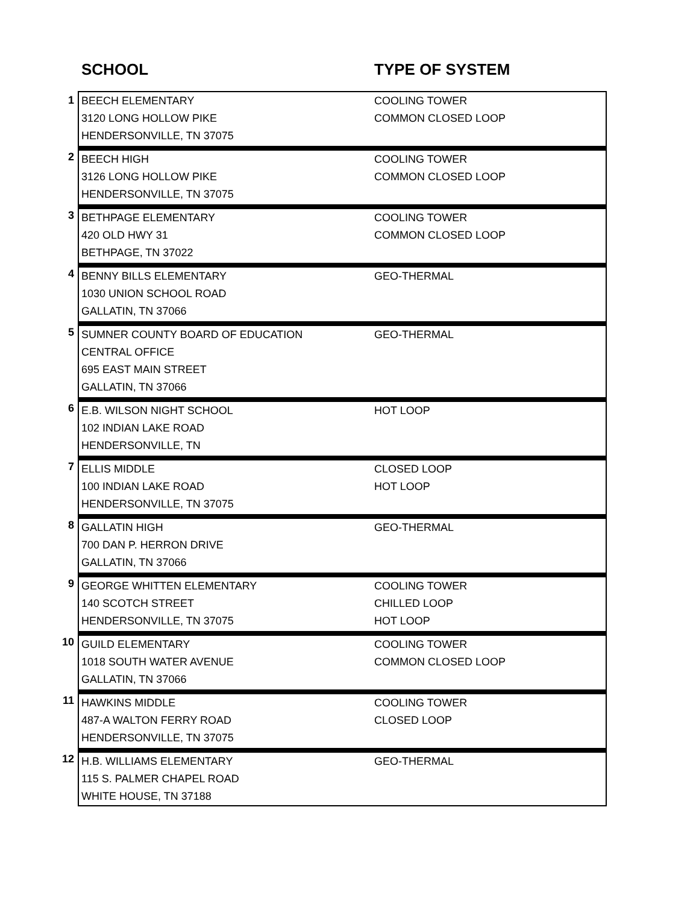| SCHOOL | | TYPE OF SYSTEM |
| --- | --- | --- |
| 1 | BEECH ELEMENTARY 3120 LONG HOLLOW PIKE HENDERSONVILLE, TN 37075 | COOLING TOWER COMMON CLOSED LOOP |
| 2 | BEECH HIGH 3126 LONG HOLLOW PIKE HENDERSONVILLE, TN 37075 | COOLING TOWER COMMON CLOSED LOOP |
| 3 | BETHPAGE ELEMENTARY 420 OLD HWY 31 BETHPAGE, TN 37022 | COOLING TOWER COMMON CLOSED LOOP |
| 4 | BENNY BILLS ELEMENTARY 1030 UNION SCHOOL ROAD GALLATIN, TN 37066 | GEO-THERMAL |
| 5 | SUMNER COUNTY BOARD OF EDUCATION CENTRAL OFFICE 695 EAST MAIN STREET GALLATIN, TN 37066 | GEO-THERMAL |
| 6 | E.B. WILSON NIGHT SCHOOL 102 INDIAN LAKE ROAD HENDERSONVILLE, TN | HOT LOOP |
| 7 | ELLIS MIDDLE 100 INDIAN LAKE ROAD HENDERSONVILLE, TN 37075 | CLOSED LOOP HOT LOOP |
| 8 | GALLATIN HIGH 700 DAN P. HERRON DRIVE GALLATIN, TN 37066 | GEO-THERMAL |
| 9 | GEORGE WHITTEN ELEMENTARY 140 SCOTCH STREET HENDERSONVILLE, TN 37075 | COOLING TOWER CHILLED LOOP HOT LOOP |
| 10 | GUILD ELEMENTARY 1018 SOUTH WATER AVENUE GALLATIN, TN 37066 | COOLING TOWER COMMON CLOSED LOOP |
| 11 | HAWKINS MIDDLE 487-A WALTON FERRY ROAD HENDERSONVILLE, TN 37075 | COOLING TOWER CLOSED LOOP |
| 12 | H.B. WILLIAMS ELEMENTARY 115 S. PALMER CHAPEL ROAD WHITE HOUSE, TN 37188 | GEO-THERMAL |